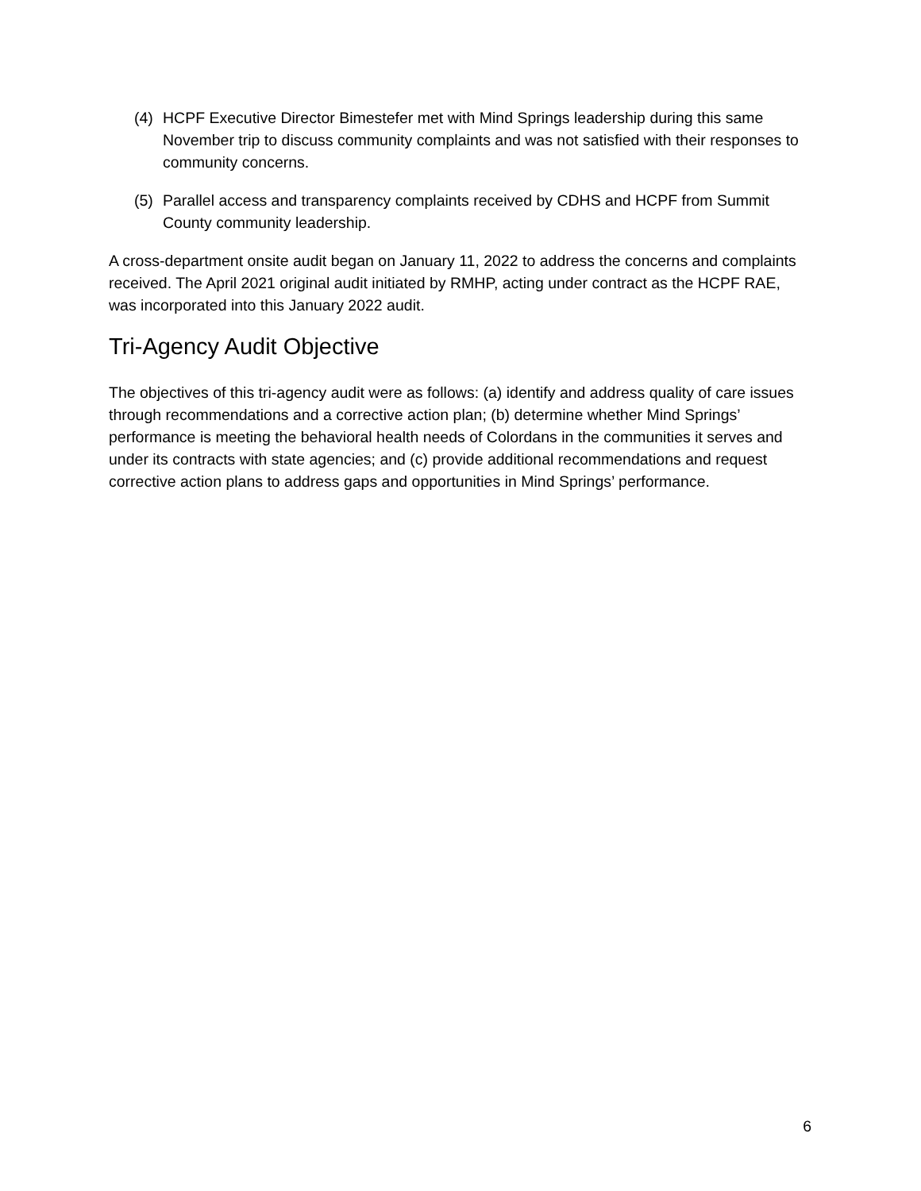(4) HCPF Executive Director Bimestefer met with Mind Springs leadership during this same November trip to discuss community complaints and was not satisfied with their responses to community concerns.
(5) Parallel access and transparency complaints received by CDHS and HCPF from Summit County community leadership.
A cross-department onsite audit began on January 11, 2022 to address the concerns and complaints received. The April 2021 original audit initiated by RMHP, acting under contract as the HCPF RAE, was incorporated into this January 2022 audit.
Tri-Agency Audit Objective
The objectives of this tri-agency audit were as follows: (a) identify and address quality of care issues through recommendations and a corrective action plan; (b) determine whether Mind Springs’ performance is meeting the behavioral health needs of Colordans in the communities it serves and under its contracts with state agencies; and (c) provide additional recommendations and request corrective action plans to address gaps and opportunities in Mind Springs’ performance.
6